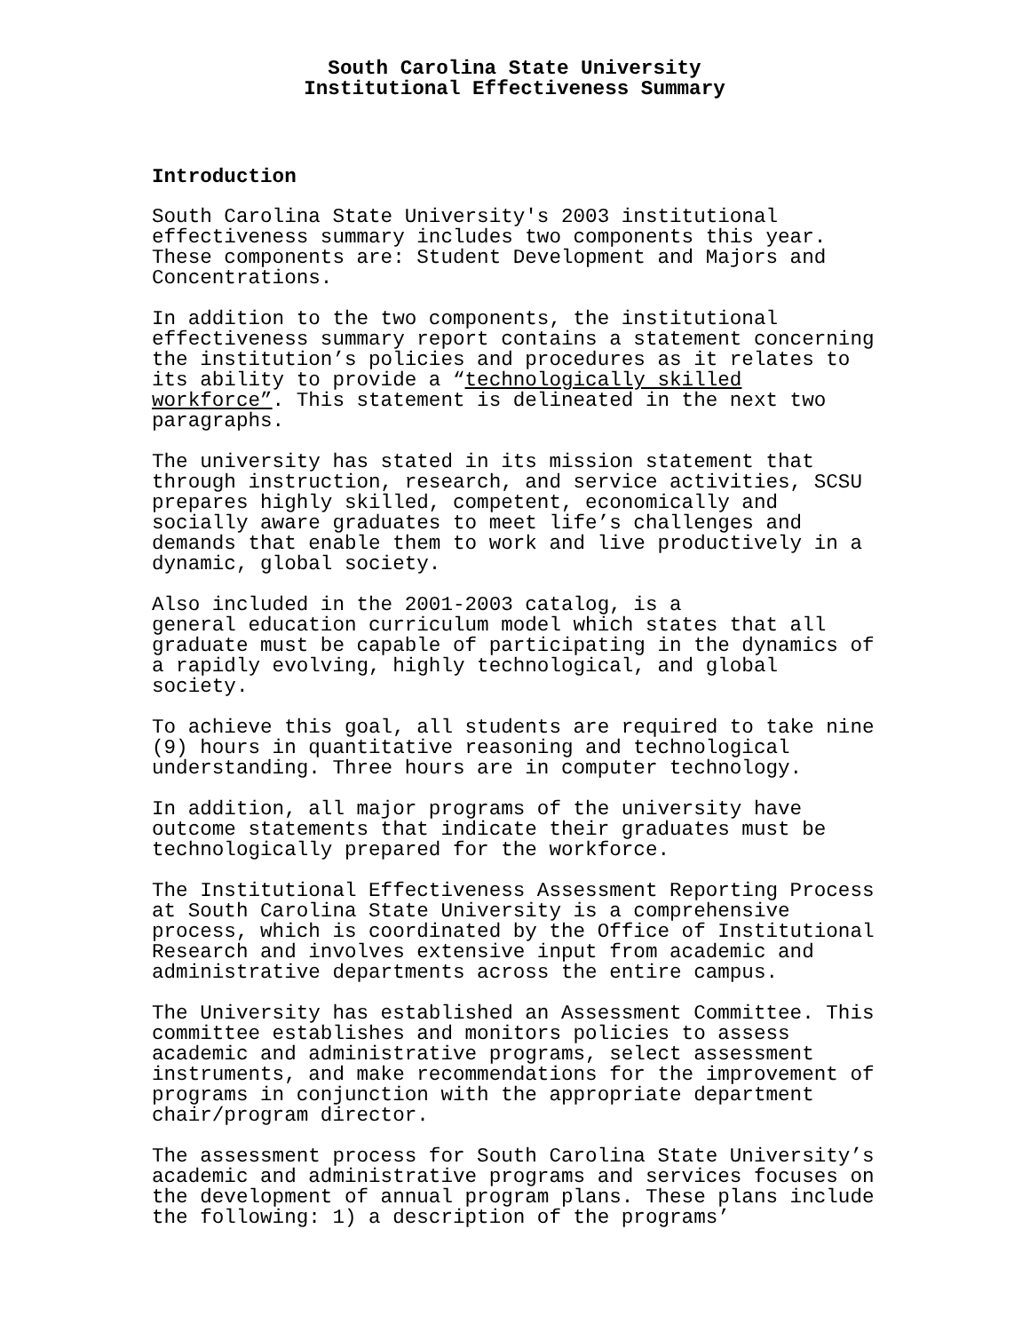South Carolina State University
Institutional Effectiveness Summary
Introduction
South Carolina State University's 2003 institutional effectiveness summary includes two components this year. These components are: Student Development and Majors and Concentrations.
In addition to the two components, the institutional effectiveness summary report contains a statement concerning the institution’s policies and procedures as it relates to its ability to provide a “technologically skilled workforce”. This statement is delineated in the next two paragraphs.
The university has stated in its mission statement that through instruction, research, and service activities, SCSU prepares highly skilled, competent, economically and socially aware graduates to meet life’s challenges and demands that enable them to work and live productively in a dynamic, global society.
Also included in the 2001-2003 catalog, is a general education curriculum model which states that all graduate must be capable of participating in the dynamics of a rapidly evolving, highly technological, and global society.
To achieve this goal, all students are required to take nine (9) hours in quantitative reasoning and technological understanding. Three hours are in computer technology.
In addition, all major programs of the university have outcome statements that indicate their graduates must be technologically prepared for the workforce.
The Institutional Effectiveness Assessment Reporting Process at South Carolina State University is a comprehensive process, which is coordinated by the Office of Institutional Research and involves extensive input from academic and administrative departments across the entire campus.
The University has established an Assessment Committee. This committee establishes and monitors policies to assess academic and administrative programs, select assessment instruments, and make recommendations for the improvement of programs in conjunction with the appropriate department chair/program director.
The assessment process for South Carolina State University’s academic and administrative programs and services focuses on the development of annual program plans. These plans include the following: 1) a description of the programs’